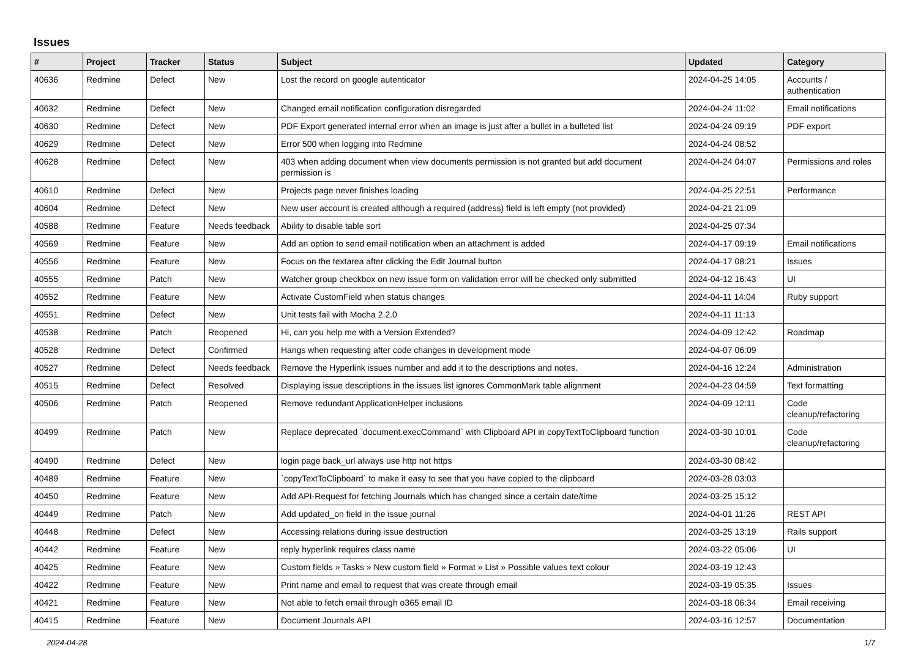Issues
| # | Project | Tracker | Status | Subject | Updated | Category |
| --- | --- | --- | --- | --- | --- | --- |
| 40636 | Redmine | Defect | New | Lost the record on google autenticator | 2024-04-25 14:05 | Accounts / authentication |
| 40632 | Redmine | Defect | New | Changed email notification configuration disregarded | 2024-04-24 11:02 | Email notifications |
| 40630 | Redmine | Defect | New | PDF Export generated internal error when an image is just after a bullet in a bulleted list | 2024-04-24 09:19 | PDF export |
| 40629 | Redmine | Defect | New | Error 500 when logging into Redmine | 2024-04-24 08:52 | |
| 40628 | Redmine | Defect | New | 403 when adding document when view documents permission is not granted but add document permission is | 2024-04-24 04:07 | Permissions and roles |
| 40610 | Redmine | Defect | New | Projects page never finishes loading | 2024-04-25 22:51 | Performance |
| 40604 | Redmine | Defect | New | New user account is created although a required (address) field is left empty (not provided) | 2024-04-21 21:09 | |
| 40588 | Redmine | Feature | Needs feedback | Ability to disable table sort | 2024-04-25 07:34 | |
| 40569 | Redmine | Feature | New | Add an option to send email notification when an attachment is added | 2024-04-17 09:19 | Email notifications |
| 40556 | Redmine | Feature | New | Focus on the textarea after clicking the Edit Journal button | 2024-04-17 08:21 | Issues |
| 40555 | Redmine | Patch | New | Watcher group checkbox on new issue form on validation error will be checked only submitted | 2024-04-12 16:43 | UI |
| 40552 | Redmine | Feature | New | Activate CustomField when status changes | 2024-04-11 14:04 | Ruby support |
| 40551 | Redmine | Defect | New | Unit tests fail with Mocha 2.2.0 | 2024-04-11 11:13 | |
| 40538 | Redmine | Patch | Reopened | Hi, can you help me with a Version Extended? | 2024-04-09 12:42 | Roadmap |
| 40528 | Redmine | Defect | Confirmed | Hangs when requesting after code changes in development mode | 2024-04-07 06:09 | |
| 40527 | Redmine | Defect | Needs feedback | Remove the Hyperlink issues number and add it to the descriptions and notes. | 2024-04-16 12:24 | Administration |
| 40515 | Redmine | Defect | Resolved | Displaying issue descriptions in the issues list ignores CommonMark table alignment | 2024-04-23 04:59 | Text formatting |
| 40506 | Redmine | Patch | Reopened | Remove redundant ApplicationHelper inclusions | 2024-04-09 12:11 | Code cleanup/refactoring |
| 40499 | Redmine | Patch | New | Replace deprecated `document.execCommand` with Clipboard API in copyTextToClipboard function | 2024-03-30 10:01 | Code cleanup/refactoring |
| 40490 | Redmine | Defect | New | login page back_url always use http not https | 2024-03-30 08:42 | |
| 40489 | Redmine | Feature | New | `copyTextToClipboard` to make it easy to see that you have copied to the clipboard | 2024-03-28 03:03 | |
| 40450 | Redmine | Feature | New | Add API-Request for fetching Journals which has changed since a certain date/time | 2024-03-25 15:12 | |
| 40449 | Redmine | Patch | New | Add updated_on field in the issue journal | 2024-04-01 11:26 | REST API |
| 40448 | Redmine | Defect | New | Accessing relations during issue destruction | 2024-03-25 13:19 | Rails support |
| 40442 | Redmine | Feature | New | reply hyperlink requires class name | 2024-03-22 05:06 | UI |
| 40425 | Redmine | Feature | New | Custom fields » Tasks » New custom field » Format » List » Possible values text colour | 2024-03-19 12:43 | |
| 40422 | Redmine | Feature | New | Print name and email to request that was create through email | 2024-03-19 05:35 | Issues |
| 40421 | Redmine | Feature | New | Not able to fetch email through o365 email ID | 2024-03-18 06:34 | Email receiving |
| 40415 | Redmine | Feature | New | Document Journals API | 2024-03-16 12:57 | Documentation |
2024-04-28 1/7